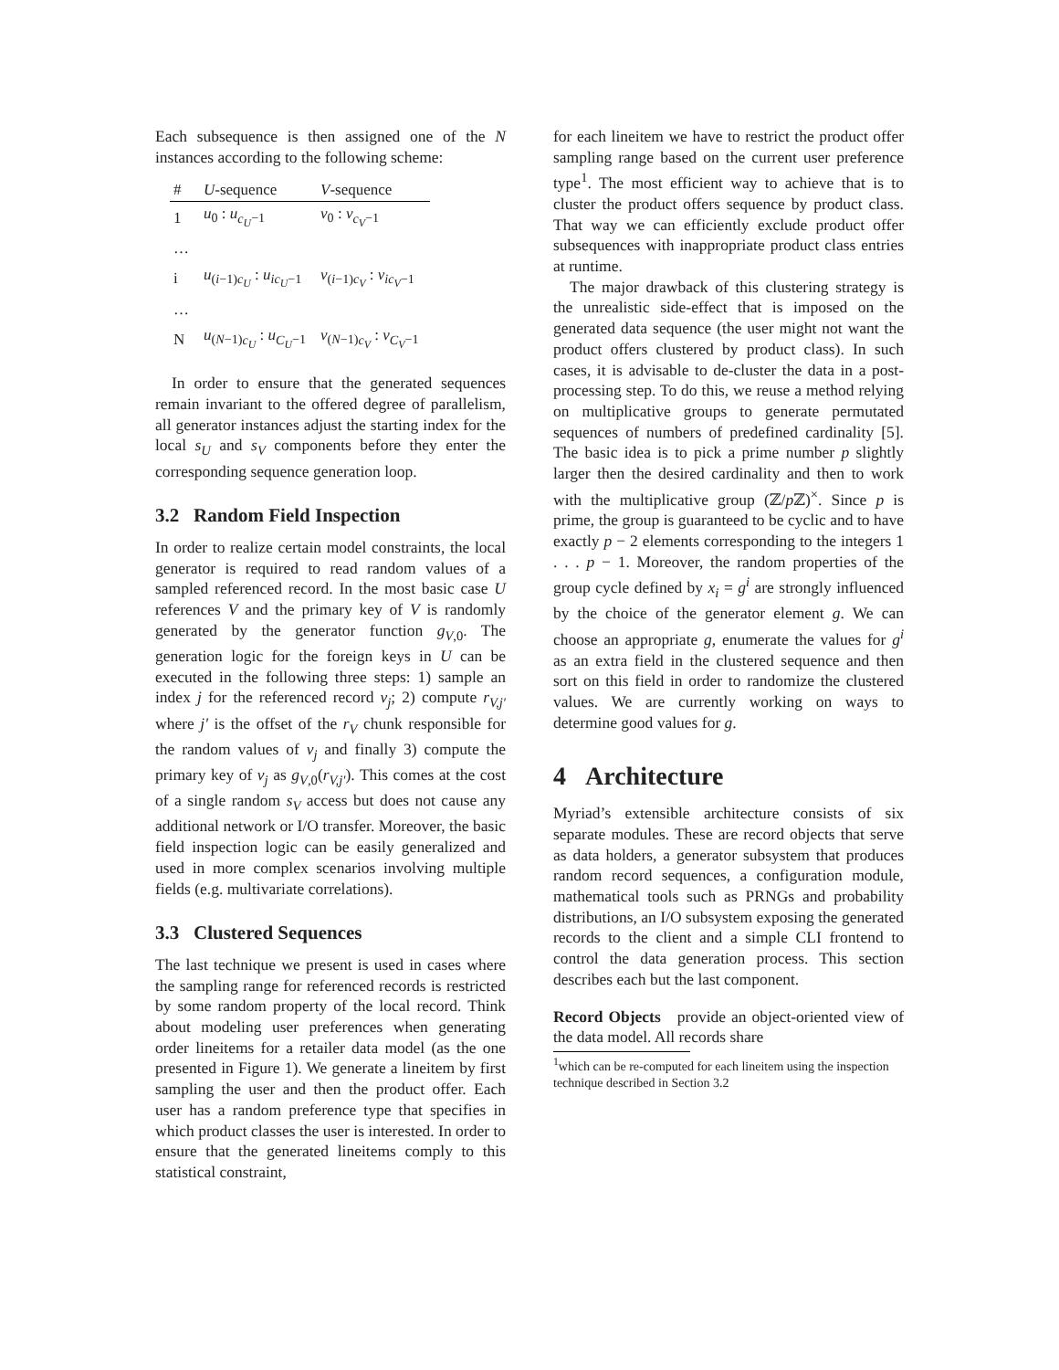Each subsequence is then assigned one of the N instances according to the following scheme:
| # | U -sequence | V -sequence |
| --- | --- | --- |
| 1 | u<sub>0</sub> : u<sub>c<sub>U</sub>−1</sub> | v<sub>0</sub> : v<sub>c<sub>V</sub>−1</sub> |
| … | | |
| i | u<sub>(i−1)c<sub>U</sub></sub> : u<sub>ic<sub>U</sub>−1</sub> | v<sub>(i−1)c<sub>V</sub></sub> : v<sub>ic<sub>V</sub>−1</sub> |
| … | | |
| N | u<sub>(N−1)c<sub>U</sub></sub> : u<sub>C<sub>U</sub>−1</sub> | v<sub>(N−1)c<sub>V</sub></sub> : v<sub>C<sub>V</sub>−1</sub> |
In order to ensure that the generated sequences remain invariant to the offered degree of parallelism, all generator instances adjust the starting index for the local s<sub>U</sub> and s<sub>V</sub> components before they enter the corresponding sequence generation loop.
3.2 Random Field Inspection
In order to realize certain model constraints, the local generator is required to read random values of a sampled referenced record. In the most basic case U references V and the primary key of V is randomly generated by the generator function g<sub>V,0</sub>. The generation logic for the foreign keys in U can be executed in the following three steps: 1) sample an index j for the referenced record v<sub>j</sub>; 2) compute r<sub>V,j′</sub> where j′ is the offset of the r<sub>V</sub> chunk responsible for the random values of v<sub>j</sub> and finally 3) compute the primary key of v<sub>j</sub> as g<sub>V,0</sub>(r<sub>V,j′</sub>). This comes at the cost of a single random s<sub>V</sub> access but does not cause any additional network or I/O transfer. Moreover, the basic field inspection logic can be easily generalized and used in more complex scenarios involving multiple fields (e.g. multivariate correlations).
3.3 Clustered Sequences
The last technique we present is used in cases where the sampling range for referenced records is restricted by some random property of the local record. Think about modeling user preferences when generating order lineitems for a retailer data model (as the one presented in Figure 1). We generate a lineitem by first sampling the user and then the product offer. Each user has a random preference type that specifies in which product classes the user is interested. In order to ensure that the generated lineitems comply to this statistical constraint,
for each lineitem we have to restrict the product offer sampling range based on the current user preference type<sup>1</sup>. The most efficient way to achieve that is to cluster the product offers sequence by product class. That way we can efficiently exclude product offer subsequences with inappropriate product class entries at runtime.
The major drawback of this clustering strategy is the unrealistic side-effect that is imposed on the generated data sequence (the user might not want the product offers clustered by product class). In such cases, it is advisable to de-cluster the data in a post-processing step. To do this, we reuse a method relying on multiplicative groups to generate permutated sequences of numbers of predefined cardinality [5]. The basic idea is to pick a prime number p slightly larger then the desired cardinality and then to work with the multiplicative group (ℤ/p ℤ)<sup>×</sup>. Since p is prime, the group is guaranteed to be cyclic and to have exactly p − 2 elements corresponding to the integers 1 . . . p − 1. Moreover, the random properties of the group cycle defined by x<sub>i</sub> = g<sup>i</sup> are strongly influenced by the choice of the generator element g. We can choose an appropriate g, enumerate the values for g<sup>i</sup> as an extra field in the clustered sequence and then sort on this field in order to randomize the clustered values. We are currently working on ways to determine good values for g.
4 Architecture
Myriad’s extensible architecture consists of six separate modules. These are record objects that serve as data holders, a generator subsystem that produces random record sequences, a configuration module, mathematical tools such as PRNGs and probability distributions, an I/O subsystem exposing the generated records to the client and a simple CLI frontend to control the data generation process. This section describes each but the last component.
Record Objects provide an object-oriented view of the data model. All records share
<sup>1</sup> which can be re-computed for each lineitem using the inspection technique described in Section 3.2